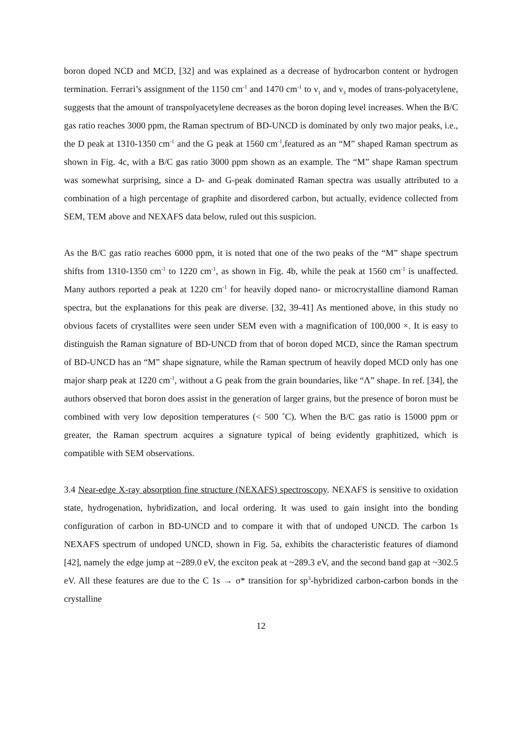boron doped NCD and MCD, [32] and was explained as a decrease of hydrocarbon content or hydrogen termination. Ferrari’s assignment of the 1150 cm<sup>-1</sup> and 1470 cm<sup>-1</sup> to ν<sub>1</sub> and ν<sub>3</sub> modes of trans-polyacetylene, suggests that the amount of transpolyacetylene decreases as the boron doping level increases. When the B/C gas ratio reaches 3000 ppm, the Raman spectrum of BD-UNCD is dominated by only two major peaks, i.e., the D peak at 1310-1350 cm<sup>-1</sup> and the G peak at 1560 cm<sup>-1</sup>,featured as an “M” shaped Raman spectrum as shown in Fig. 4c, with a B/C gas ratio 3000 ppm shown as an example. The “M” shape Raman spectrum was somewhat surprising, since a D- and G-peak dominated Raman spectra was usually attributed to a combination of a high percentage of graphite and disordered carbon, but actually, evidence collected from SEM, TEM above and NEXAFS data below, ruled out this suspicion.
As the B/C gas ratio reaches 6000 ppm, it is noted that one of the two peaks of the “M” shape spectrum shifts from 1310-1350 cm<sup>-1</sup> to 1220 cm<sup>-1</sup>, as shown in Fig. 4b, while the peak at 1560 cm<sup>-1</sup> is unaffected. Many authors reported a peak at 1220 cm<sup>-1</sup> for heavily doped nano- or microcrystalline diamond Raman spectra, but the explanations for this peak are diverse. [32, 39-41] As mentioned above, in this study no obvious facets of crystallites were seen under SEM even with a magnification of 100,000 ×. It is easy to distinguish the Raman signature of BD-UNCD from that of boron doped MCD, since the Raman spectrum of BD-UNCD has an “M” shape signature, while the Raman spectrum of heavily doped MCD only has one major sharp peak at 1220 cm<sup>-1</sup>, without a G peak from the grain boundaries, like “Λ” shape. In ref. [34], the authors observed that boron does assist in the generation of larger grains, but the presence of boron must be combined with very low deposition temperatures (< 500 ˚C). When the B/C gas ratio is 15000 ppm or greater, the Raman spectrum acquires a signature typical of being evidently graphitized, which is compatible with SEM observations.
3.4 Near-edge X-ray absorption fine structure (NEXAFS) spectroscopy. NEXAFS is sensitive to oxidation state, hydrogenation, hybridization, and local ordering. It was used to gain insight into the bonding configuration of carbon in BD-UNCD and to compare it with that of undoped UNCD. The carbon 1s NEXAFS spectrum of undoped UNCD, shown in Fig. 5a, exhibits the characteristic features of diamond [42], namely the edge jump at ~289.0 eV, the exciton peak at ~289.3 eV, and the second band gap at ~302.5 eV. All these features are due to the C 1s → σ* transition for sp<sup>3</sup>-hybridized carbon-carbon bonds in the crystalline
12